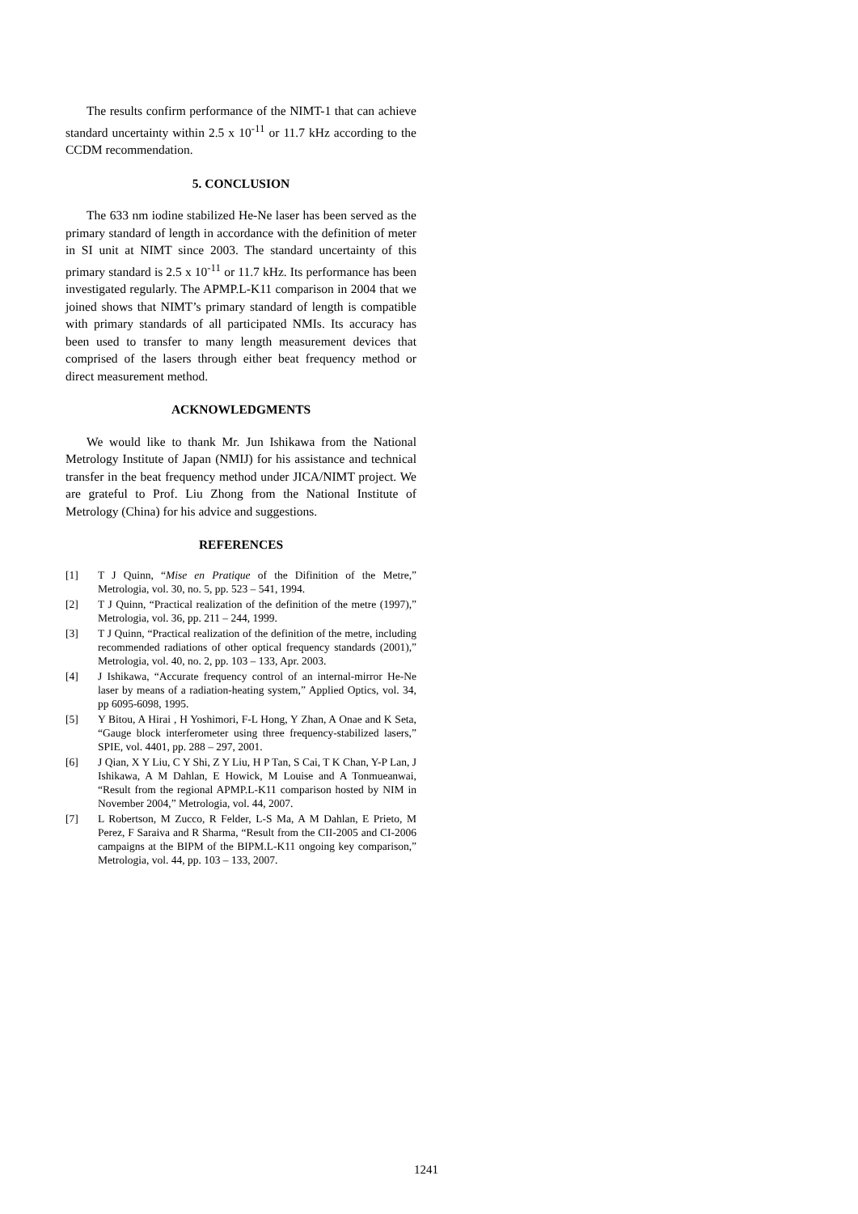The results confirm performance of the NIMT-1 that can achieve standard uncertainty within 2.5 x 10<sup>-11</sup> or 11.7 kHz according to the CCDM recommendation.
5. CONCLUSION
The 633 nm iodine stabilized He-Ne laser has been served as the primary standard of length in accordance with the definition of meter in SI unit at NIMT since 2003. The standard uncertainty of this primary standard is 2.5 x 10<sup>-11</sup> or 11.7 kHz. Its performance has been investigated regularly. The APMP.L-K11 comparison in 2004 that we joined shows that NIMT’s primary standard of length is compatible with primary standards of all participated NMIs. Its accuracy has been used to transfer to many length measurement devices that comprised of the lasers through either beat frequency method or direct measurement method.
ACKNOWLEDGMENTS
We would like to thank Mr. Jun Ishikawa from the National Metrology Institute of Japan (NMIJ) for his assistance and technical transfer in the beat frequency method under JICA/NIMT project. We are grateful to Prof. Liu Zhong from the National Institute of Metrology (China) for his advice and suggestions.
REFERENCES
[1] T J Quinn, “Mise en Pratique of the Difinition of the Metre,” Metrologia, vol. 30, no. 5, pp. 523 – 541, 1994.
[2] T J Quinn, “Practical realization of the definition of the metre (1997),” Metrologia, vol. 36, pp. 211 – 244, 1999.
[3] T J Quinn, “Practical realization of the definition of the metre, including recommended radiations of other optical frequency standards (2001),” Metrologia, vol. 40, no. 2, pp. 103 – 133, Apr. 2003.
[4] J Ishikawa, “Accurate frequency control of an internal-mirror He-Ne laser by means of a radiation-heating system,” Applied Optics, vol. 34, pp 6095-6098, 1995.
[5] Y Bitou, A Hirai , H Yoshimori, F-L Hong, Y Zhan, A Onae and K Seta, “Gauge block interferometer using three frequency-stabilized lasers,” SPIE, vol. 4401, pp. 288 – 297, 2001.
[6] J Qian, X Y Liu, C Y Shi, Z Y Liu, H P Tan, S Cai, T K Chan, Y-P Lan, J Ishikawa, A M Dahlan, E Howick, M Louise and A Tonmueanwai, “Result from the regional APMP.L-K11 comparison hosted by NIM in November 2004,” Metrologia, vol. 44, 2007.
[7] L Robertson, M Zucco, R Felder, L-S Ma, A M Dahlan, E Prieto, M Perez, F Saraiva and R Sharma, “Result from the CII-2005 and CI-2006 campaigns at the BIPM of the BIPM.L-K11 ongoing key comparison,” Metrologia, vol. 44, pp. 103 – 133, 2007.
1241